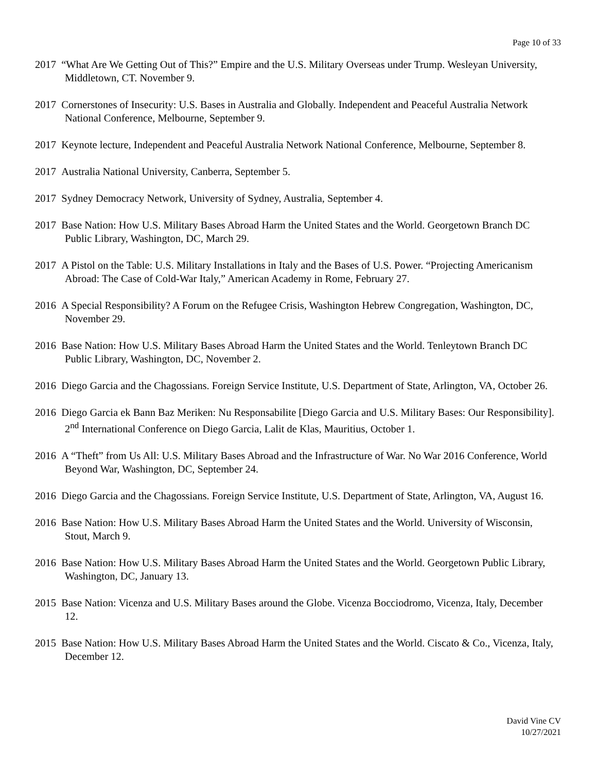Page 10 of 33
2017 “What Are We Getting Out of This?” Empire and the U.S. Military Overseas under Trump. Wesleyan University, Middletown, CT. November 9.
2017 Cornerstones of Insecurity: U.S. Bases in Australia and Globally. Independent and Peaceful Australia Network National Conference, Melbourne, September 9.
2017 Keynote lecture, Independent and Peaceful Australia Network National Conference, Melbourne, September 8.
2017 Australia National University, Canberra, September 5.
2017 Sydney Democracy Network, University of Sydney, Australia, September 4.
2017 Base Nation: How U.S. Military Bases Abroad Harm the United States and the World. Georgetown Branch DC Public Library, Washington, DC, March 29.
2017 A Pistol on the Table: U.S. Military Installations in Italy and the Bases of U.S. Power. “Projecting Americanism Abroad: The Case of Cold-War Italy,” American Academy in Rome, February 27.
2016 A Special Responsibility? A Forum on the Refugee Crisis, Washington Hebrew Congregation, Washington, DC, November 29.
2016 Base Nation: How U.S. Military Bases Abroad Harm the United States and the World. Tenleytown Branch DC Public Library, Washington, DC, November 2.
2016 Diego Garcia and the Chagossians. Foreign Service Institute, U.S. Department of State, Arlington, VA, October 26.
2016 Diego Garcia ek Bann Baz Meriken: Nu Responsabilite [Diego Garcia and U.S. Military Bases: Our Responsibility]. 2<sup>nd</sup> International Conference on Diego Garcia, Lalit de Klas, Mauritius, October 1.
2016 A “Theft” from Us All: U.S. Military Bases Abroad and the Infrastructure of War. No War 2016 Conference, World Beyond War, Washington, DC, September 24.
2016 Diego Garcia and the Chagossians. Foreign Service Institute, U.S. Department of State, Arlington, VA, August 16.
2016 Base Nation: How U.S. Military Bases Abroad Harm the United States and the World. University of Wisconsin, Stout, March 9.
2016 Base Nation: How U.S. Military Bases Abroad Harm the United States and the World. Georgetown Public Library, Washington, DC, January 13.
2015 Base Nation: Vicenza and U.S. Military Bases around the Globe. Vicenza Bocciodromo, Vicenza, Italy, December 12.
2015 Base Nation: How U.S. Military Bases Abroad Harm the United States and the World. Ciscato & Co., Vicenza, Italy, December 12.
David Vine CV
10/27/2021